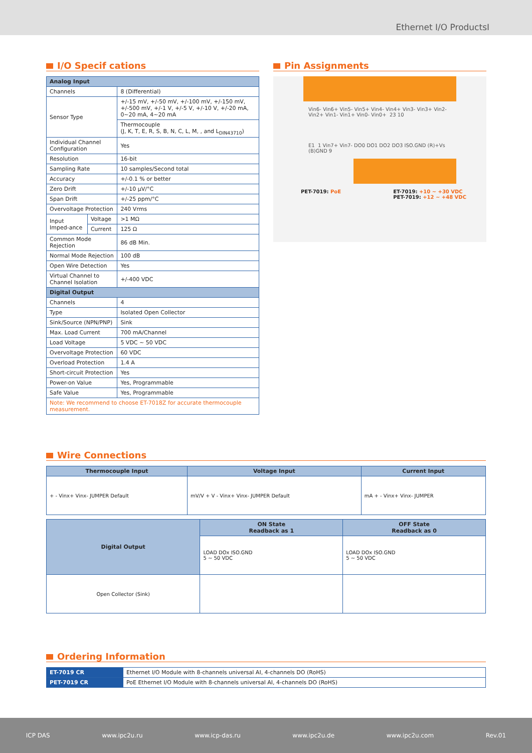Ethernet I/O ProductsI
I/O Specif cations
| Analog Input | | |
| --- | --- | --- |
| Channels | | 8 (Differential) |
| Sensor Type | | +/-15 mV, +/-50 mV, +/-100 mV, +/-150 mV, +/-500 mV, +/-1 V, +/-5 V, +/-10 V, +/-20 mA, 0~20 mA, 4~20 mA |
| | | Thermocouple (J, K, T, E, R, S, B, N, C, L, M, , and L<sub>DIN43710</sub>) |
| Individual Channel Configuration | | Yes |
| Resolution | | 16-bit |
| Sampling Rate | | 10 samples/Second total |
| Accuracy | | +/-0.1 % or better |
| Zero Drift | | +/-10 μV/°C |
| Span Drift | | +/-25 ppm/°C |
| Overvoltage Protection | | 240 Vrms |
| Input Imped-ance | Voltage | >1 MΩ |
| | Current | 125 Ω |
| Common Mode Rejection | | 86 dB Min. |
| Normal Mode Rejection | | 100 dB |
| Open Wire Detection | | Yes |
| Virtual Channel to Channel Isolation | | +/-400 VDC |
| Digital Output | | |
| Channels | | 4 |
| Type | | Isolated Open Collector |
| Sink/Source (NPN/PNP) | | Sink |
| Max. Load Current | | 700 mA/Channel |
| Load Voltage | | 5 VDC ~ 50 VDC |
| Overvoltage Protection | | 60 VDC |
| Overload Protection | | 1.4 A |
| Short-circuit Protection | | Yes |
| Power-on Value | | Yes, Programmable |
| Safe Value | | Yes, Programmable |
| Note: We recommend to choose ET-7018Z for accurate thermocouple measurement. | | |
Pin Assignments
Vin6- Vin6+ Vin5- Vin5+ Vin4- Vin4+ Vin3- Vin3+ Vin2- Vin2+ Vin1- Vin1+ Vin0- Vin0+ 23 10
E1 1 Vin7+ Vin7- DO0 DO1 DO2 DO3 ISO.GND (R)+Vs (B)GND 9
PET-7019: PoE ET-7019: +10 ~ +30 VDC
PET-7019: +12 ~ +48 VDC
Wire Connections
| Thermocouple Input | Voltage Input | Current Input |
| --- | --- | --- |
| + - Vinx+ Vinx- JUMPER Default | mV/V + V - Vinx+ Vinx- JUMPER Default | mA + - Vinx+ Vinx- JUMPER |
| Digital Output | ON State Readback as 1 | OFF State Readback as 0 |
| --- | --- | --- |
| | LOAD DOx ISO.GND 5 ~ 50 VDC | LOAD DOx ISO.GND 5 ~ 50 VDC |
| Open Collector (Sink) | | |
Ordering Information
| ET-7019 CR | Ethernet I/O Module with 8-channels universal AI, 4-channels DO (RoHS) |
| PET-7019 CR | PoE Ethernet I/O Module with 8-channels universal AI, 4-channels DO (RoHS) |
ICP DAS www.ipc2u.ru www.icp-das.ru www.ipc2u.de www.ipc2u.com Rev.01